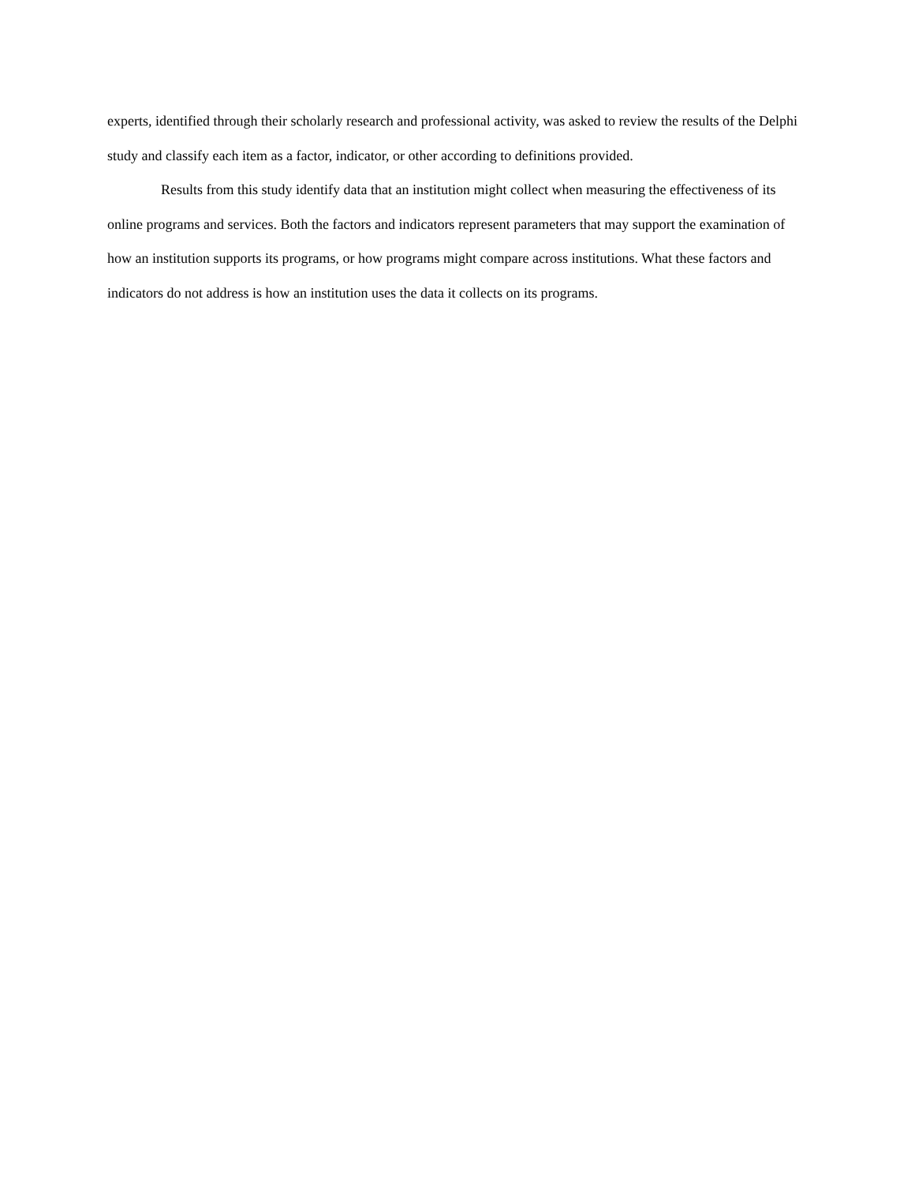experts, identified through their scholarly research and professional activity, was asked to review the results of the Delphi study and classify each item as a factor, indicator, or other according to definitions provided.
Results from this study identify data that an institution might collect when measuring the effectiveness of its online programs and services. Both the factors and indicators represent parameters that may support the examination of how an institution supports its programs, or how programs might compare across institutions. What these factors and indicators do not address is how an institution uses the data it collects on its programs.